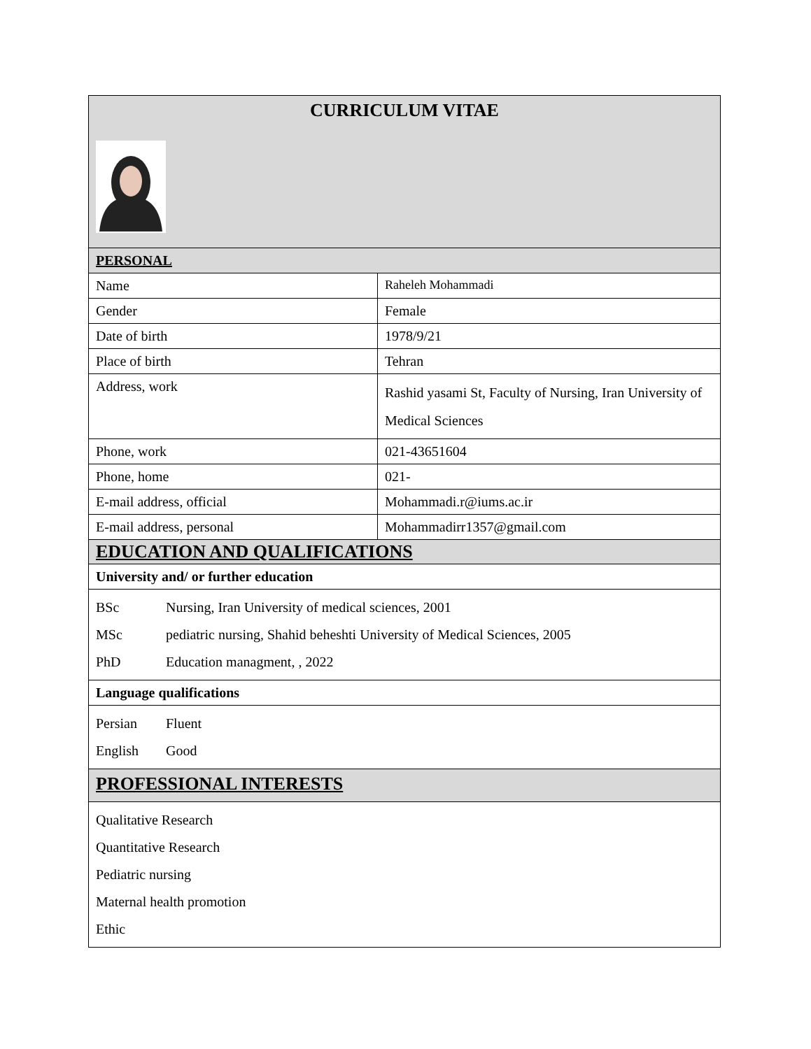| CURRICULUM VITAE | |
| PERSONAL | |
| Name | Raheleh Mohammadi |
| Gender | Female |
| Date of birth | 1978/9/21 |
| Place of birth | Tehran |
| Address, work | Rashid yasami St, Faculty of Nursing, Iran University of Medical Sciences |
| Phone, work | 021-43651604 |
| Phone, home | 021- |
| E-mail address, official | Mohammadi.r@iums.ac.ir |
| E-mail address, personal | Mohammadirr1357@gmail.com |
| EDUCATION AND QUALIFICATIONS | |
| University and/ or further education | |
| BSc Nursing, Iran University of medical sciences, 2001 MSc pediatric nursing, Shahid beheshti University of Medical Sciences, 2005 PhD Education managment, , 2022 | |
| Language qualifications | |
| Persian Fluent English Good | |
| PROFESSIONAL INTERESTS | |
| Qualitative Research Quantitative Research Pediatric nursing Maternal health promotion Ethic | |